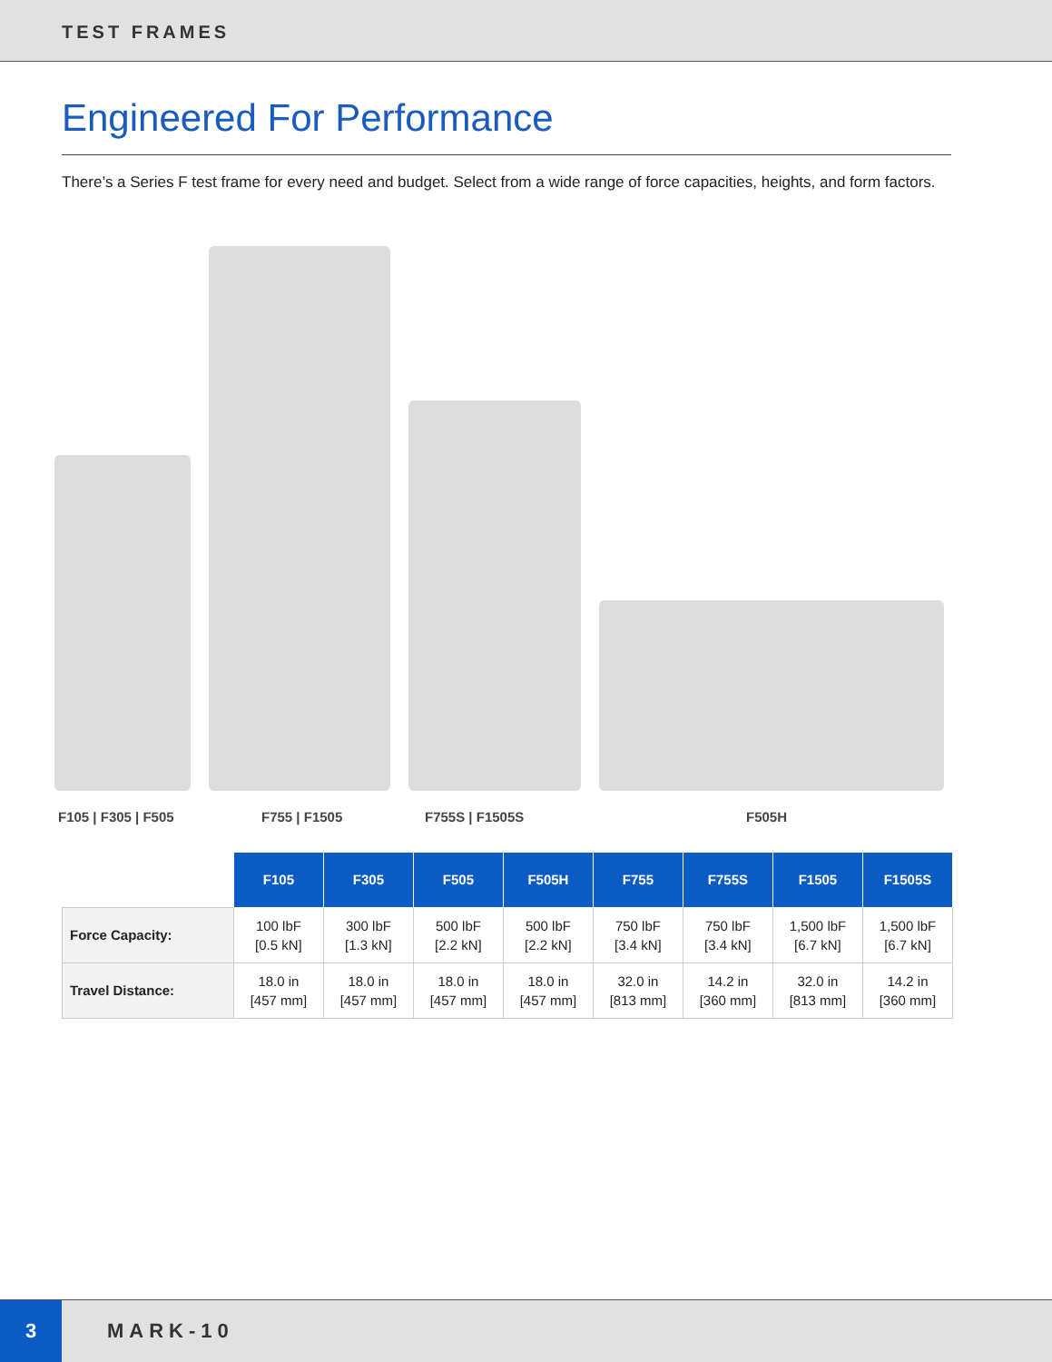TEST FRAMES
Engineered For Performance
There’s a Series F test frame for every need and budget. Select from a wide range of force capacities, heights, and form factors.
F105 | F305 | F505 F755 | F1505 F755S | F1505S F505H
| | F105 | F305 | F505 | F505H | F755 | F755S | F1505 | F1505S |
| Force Capacity: | 100 lbF [0.5 kN] | 300 lbF [1.3 kN] | 500 lbF [2.2 kN] | 500 lbF [2.2 kN] | 750 lbF [3.4 kN] | 750 lbF [3.4 kN] | 1,500 lbF [6.7 kN] | 1,500 lbF [6.7 kN] |
| Travel Distance: | 18.0 in [457 mm] | 18.0 in [457 mm] | 18.0 in [457 mm] | 18.0 in [457 mm] | 32.0 in [813 mm] | 14.2 in [360 mm] | 32.0 in [813 mm] | 14.2 in [360 mm] |
3
MARK-10